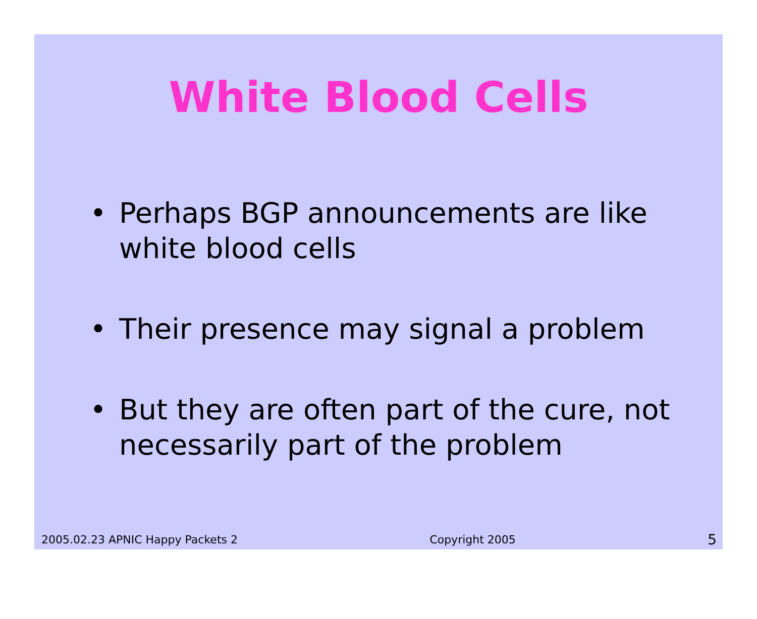White Blood Cells
• Perhaps BGP announcements are like white blood cells
• Their presence may signal a problem
• But they are often part of the cure, not necessarily part of the problem
2005.02.23 APNIC Happy Packets 2 Copyright 2005 5